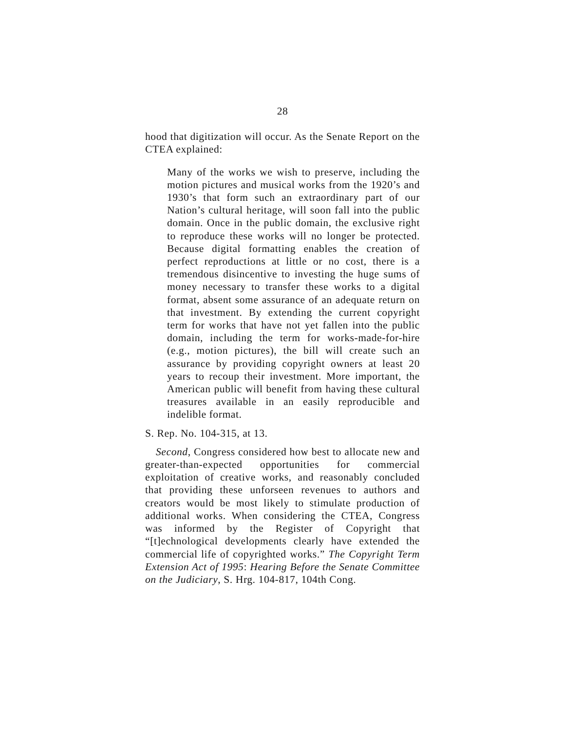28
hood that digitization will occur. As the Senate Report on the CTEA explained:
Many of the works we wish to preserve, including the motion pictures and musical works from the 1920’s and 1930’s that form such an extraordinary part of our Nation’s cultural heritage, will soon fall into the public domain. Once in the public domain, the exclusive right to reproduce these works will no longer be protected. Because digital formatting enables the creation of perfect reproductions at little or no cost, there is a tremendous disincentive to investing the huge sums of money necessary to transfer these works to a digital format, absent some assurance of an adequate return on that investment. By extending the current copyright term for works that have not yet fallen into the public domain, including the term for works-made-for-hire (e.g., motion pictures), the bill will create such an assurance by providing copyright owners at least 20 years to recoup their investment. More important, the American public will benefit from having these cultural treasures available in an easily reproducible and indelible format.
S. Rep. No. 104-315, at 13.
Second, Congress considered how best to allocate new and greater-than-expected opportunities for commercial exploitation of creative works, and reasonably concluded that providing these unforseen revenues to authors and creators would be most likely to stimulate production of additional works. When considering the CTEA, Congress was informed by the Register of Copyright that “[t]echnological developments clearly have extended the commercial life of copyrighted works.” The Copyright Term Extension Act of 1995: Hearing Before the Senate Committee on the Judiciary, S. Hrg. 104-817, 104th Cong.